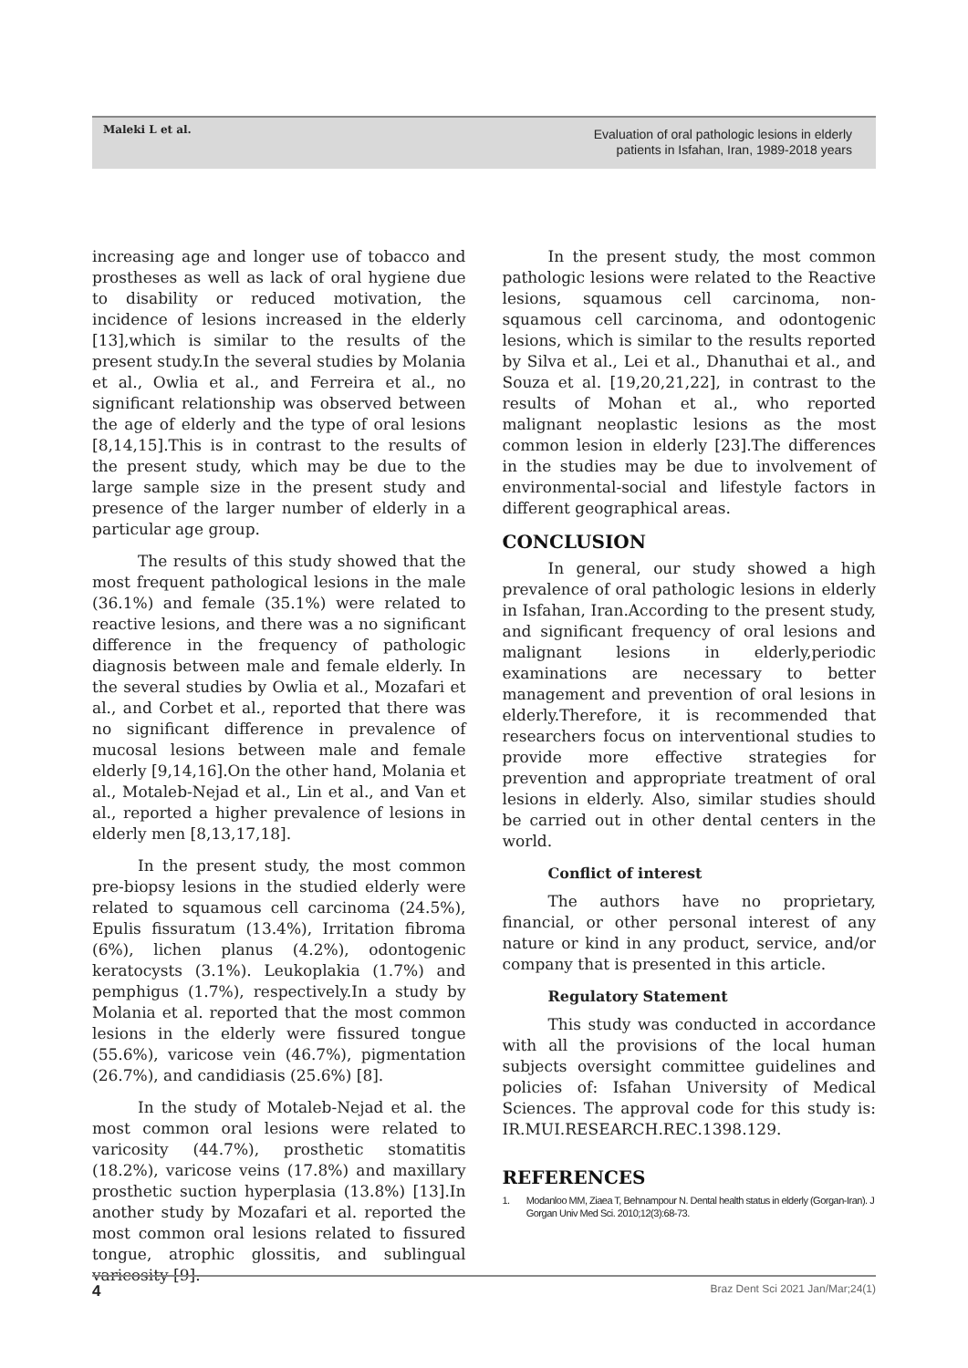Maleki L et al.
Evaluation of oral pathologic lesions in elderly
patients in Isfahan, Iran, 1989-2018 years
increasing age and longer use of tobacco and prostheses as well as lack of oral hygiene due to disability or reduced motivation, the incidence of lesions increased in the elderly [13],which is similar to the results of the present study.In the several studies by Molania et al., Owlia et al., and Ferreira et al., no significant relationship was observed between the age of elderly and the type of oral lesions [8,14,15].This is in contrast to the results of the present study, which may be due to the large sample size in the present study and presence of the larger number of elderly in a particular age group.
The results of this study showed that the most frequent pathological lesions in the male (36.1%) and female (35.1%) were related to reactive lesions, and there was a no significant difference in the frequency of pathologic diagnosis between male and female elderly. In the several studies by Owlia et al., Mozafari et al., and Corbet et al., reported that there was no significant difference in prevalence of mucosal lesions between male and female elderly [9,14,16].On the other hand, Molania et al., Motaleb-Nejad et al., Lin et al., and Van et al., reported a higher prevalence of lesions in elderly men [8,13,17,18].
In the present study, the most common pre-biopsy lesions in the studied elderly were related to squamous cell carcinoma (24.5%), Epulis fissuratum (13.4%), Irritation fibroma (6%), lichen planus (4.2%), odontogenic keratocysts (3.1%). Leukoplakia (1.7%) and pemphigus (1.7%), respectively.In a study by Molania et al. reported that the most common lesions in the elderly were fissured tongue (55.6%), varicose vein (46.7%), pigmentation (26.7%), and candidiasis (25.6%) [8].
In the study of Motaleb-Nejad et al. the most common oral lesions were related to varicosity (44.7%), prosthetic stomatitis (18.2%), varicose veins (17.8%) and maxillary prosthetic suction hyperplasia (13.8%) [13].In another study by Mozafari et al. reported the most common oral lesions related to fissured tongue, atrophic glossitis, and sublingual varicosity [9].
In the present study, the most common pathologic lesions were related to the Reactive lesions, squamous cell carcinoma, non-squamous cell carcinoma, and odontogenic lesions, which is similar to the results reported by Silva et al., Lei et al., Dhanuthai et al., and Souza et al. [19,20,21,22], in contrast to the results of Mohan et al., who reported malignant neoplastic lesions as the most common lesion in elderly [23].The differences in the studies may be due to involvement of environmental-social and lifestyle factors in different geographical areas.
CONCLUSION
In general, our study showed a high prevalence of oral pathologic lesions in elderly in Isfahan, Iran.According to the present study, and significant frequency of oral lesions and malignant lesions in elderly,periodic examinations are necessary to better management and prevention of oral lesions in elderly.Therefore, it is recommended that researchers focus on interventional studies to provide more effective strategies for prevention and appropriate treatment of oral lesions in elderly. Also, similar studies should be carried out in other dental centers in the world.
Conflict of interest
The authors have no proprietary, financial, or other personal interest of any nature or kind in any product, service, and/or company that is presented in this article.
Regulatory Statement
This study was conducted in accordance with all the provisions of the local human subjects oversight committee guidelines and policies of: Isfahan University of Medical Sciences. The approval code for this study is: IR.MUI.RESEARCH.REC.1398.129.
REFERENCES
1. Modanloo MM, Ziaea T, Behnampour N. Dental health status in elderly (Gorgan-Iran). J Gorgan Univ Med Sci. 2010;12(3):68-73.
4 Braz Dent Sci 2021 Jan/Mar;24(1)